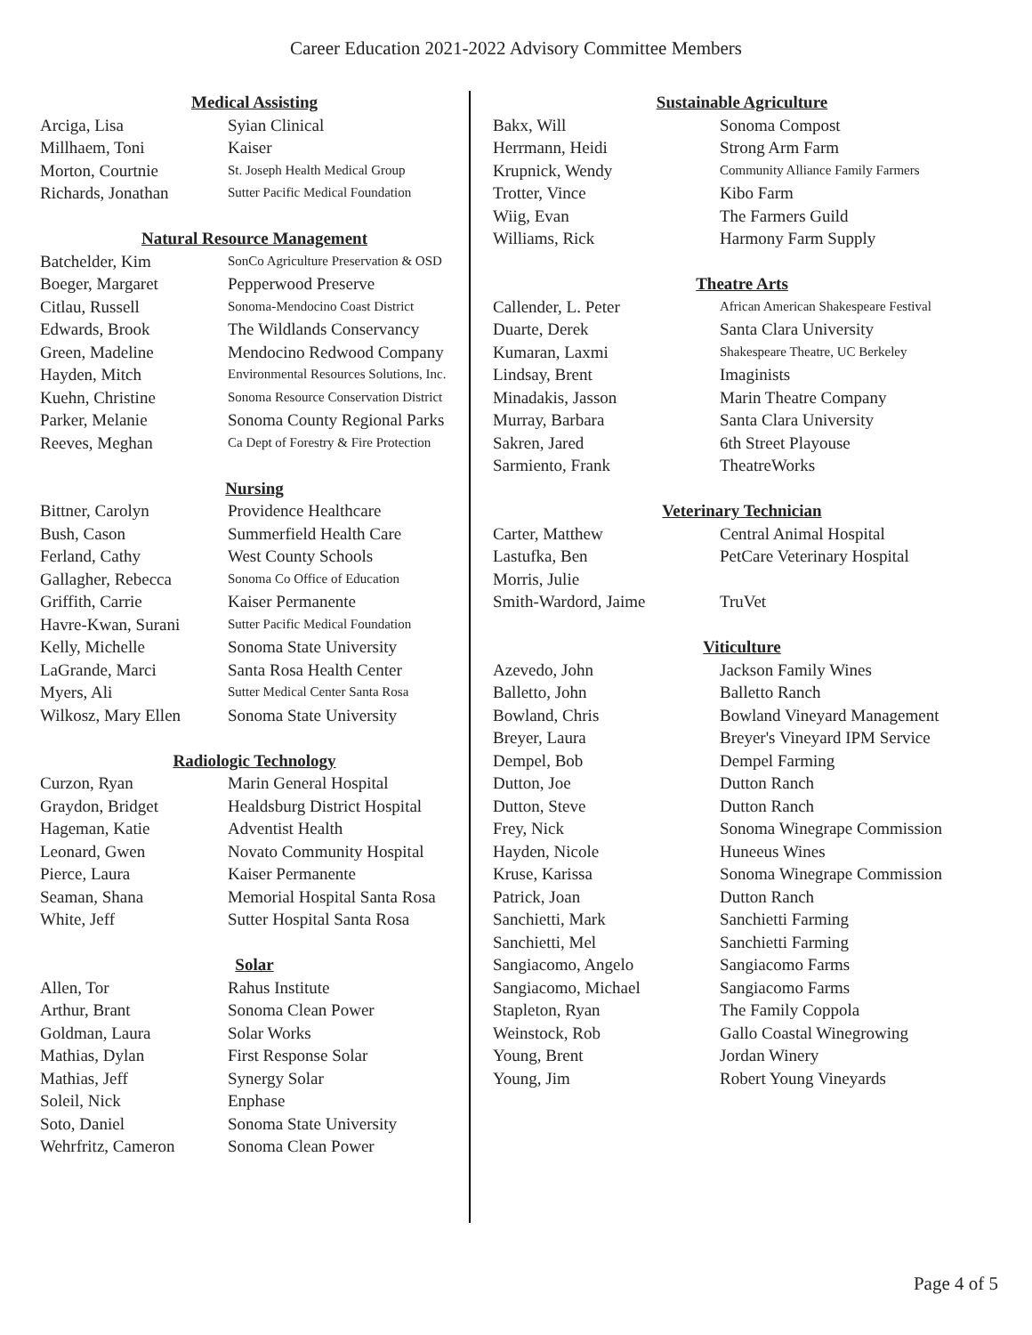Career Education 2021-2022 Advisory Committee Members
Medical Assisting
| Arciga, Lisa | Syian Clinical |
| Millhaem, Toni | Kaiser |
| Morton, Courtnie | St. Joseph Health Medical Group |
| Richards, Jonathan | Sutter Pacific Medical Foundation |
Natural Resource Management
| Batchelder, Kim | SonCo Agriculture Preservation & OSD |
| Boeger, Margaret | Pepperwood Preserve |
| Citlau, Russell | Sonoma-Mendocino Coast District |
| Edwards, Brook | The Wildlands Conservancy |
| Green, Madeline | Mendocino Redwood Company |
| Hayden, Mitch | Environmental Resources Solutions, Inc. |
| Kuehn, Christine | Sonoma Resource Conservation District |
| Parker, Melanie | Sonoma County Regional Parks |
| Reeves, Meghan | Ca Dept of Forestry & Fire Protection |
Nursing
| Bittner, Carolyn | Providence Healthcare |
| Bush, Cason | Summerfield Health Care |
| Ferland, Cathy | West County Schools |
| Gallagher, Rebecca | Sonoma Co Office of Education |
| Griffith, Carrie | Kaiser Permanente |
| Havre-Kwan, Surani | Sutter Pacific Medical Foundation |
| Kelly, Michelle | Sonoma State University |
| LaGrande, Marci | Santa Rosa Health Center |
| Myers, Ali | Sutter Medical Center Santa Rosa |
| Wilkosz, Mary Ellen | Sonoma State University |
Radiologic Technology
| Curzon, Ryan | Marin General Hospital |
| Graydon, Bridget | Healdsburg District Hospital |
| Hageman, Katie | Adventist Health |
| Leonard, Gwen | Novato Community Hospital |
| Pierce, Laura | Kaiser Permanente |
| Seaman, Shana | Memorial Hospital Santa Rosa |
| White, Jeff | Sutter Hospital Santa Rosa |
Solar
| Allen, Tor | Rahus Institute |
| Arthur, Brant | Sonoma Clean Power |
| Goldman, Laura | Solar Works |
| Mathias, Dylan | First Response Solar |
| Mathias, Jeff | Synergy Solar |
| Soleil, Nick | Enphase |
| Soto, Daniel | Sonoma State University |
| Wehrfritz, Cameron | Sonoma Clean Power |
Sustainable Agriculture
| Bakx, Will | Sonoma Compost |
| Herrmann, Heidi | Strong Arm Farm |
| Krupnick, Wendy | Community Alliance Family Farmers |
| Trotter, Vince | Kibo Farm |
| Wiig, Evan | The Farmers Guild |
| Williams, Rick | Harmony Farm Supply |
Theatre Arts
| Callender, L. Peter | African American Shakespeare Festival |
| Duarte, Derek | Santa Clara University |
| Kumaran, Laxmi | Shakespeare Theatre, UC Berkeley |
| Lindsay, Brent | Imaginists |
| Minadakis, Jasson | Marin Theatre Company |
| Murray, Barbara | Santa Clara University |
| Sakren, Jared | 6th Street Playouse |
| Sarmiento, Frank | TheatreWorks |
Veterinary Technician
| Carter, Matthew | Central Animal Hospital |
| Lastufka, Ben | PetCare Veterinary Hospital |
| Morris, Julie | |
| Smith-Wardord, Jaime | TruVet |
Viticulture
| Azevedo, John | Jackson Family Wines |
| Balletto, John | Balletto Ranch |
| Bowland, Chris | Bowland Vineyard Management |
| Breyer, Laura | Breyer's Vineyard IPM Service |
| Dempel, Bob | Dempel Farming |
| Dutton, Joe | Dutton Ranch |
| Dutton, Steve | Dutton Ranch |
| Frey, Nick | Sonoma Winegrape Commission |
| Hayden, Nicole | Huneeus Wines |
| Kruse, Karissa | Sonoma Winegrape Commission |
| Patrick, Joan | Dutton Ranch |
| Sanchietti, Mark | Sanchietti Farming |
| Sanchietti, Mel | Sanchietti Farming |
| Sangiacomo, Angelo | Sangiacomo Farms |
| Sangiacomo, Michael | Sangiacomo Farms |
| Stapleton, Ryan | The Family Coppola |
| Weinstock, Rob | Gallo Coastal Winegrowing |
| Young, Brent | Jordan Winery |
| Young, Jim | Robert Young Vineyards |
Page 4 of 5